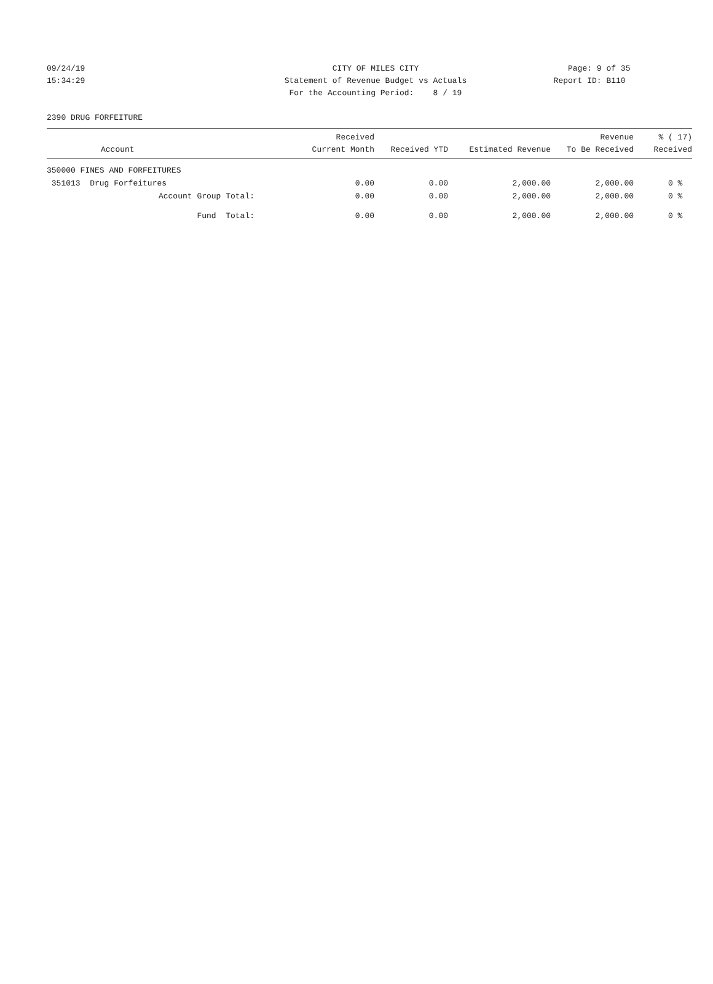09/24/19 CITY OF MILES CITY Page: 9 of 35
15:34:29 Statement of Revenue Budget vs Actuals Report ID: B110
For the Accounting Period: 8 / 19
2390 DRUG FORFEITURE
| Account | Received Current Month | Received YTD | Estimated Revenue | Revenue To Be Received | % ( 17) Received |
| --- | --- | --- | --- | --- | --- |
| 350000 FINES AND FORFEITURES | | | | | |
| 351013 Drug Forfeitures | 0.00 | 0.00 | 2,000.00 | 2,000.00 | 0 % |
| Account Group Total: | 0.00 | 0.00 | 2,000.00 | 2,000.00 | 0 % |
| Fund Total: | 0.00 | 0.00 | 2,000.00 | 2,000.00 | 0 % |